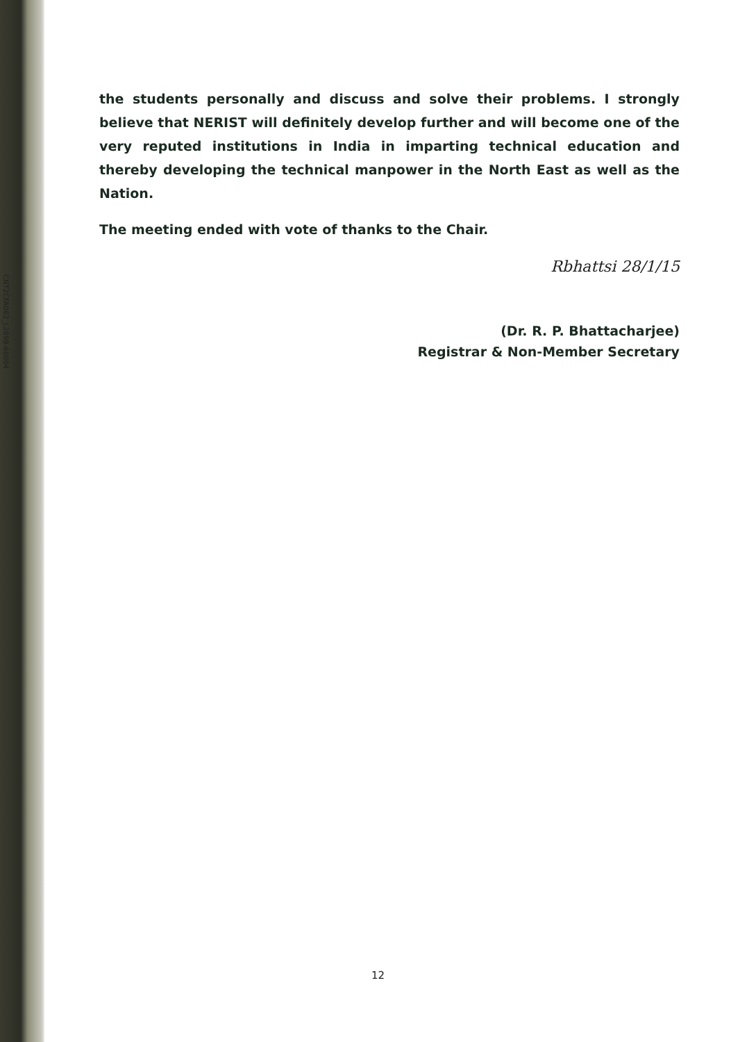CNT2CFA062_L2898-60004
the students personally and discuss and solve their problems. I strongly believe that NERIST will definitely develop further and will become one of the very reputed institutions in India in imparting technical education and thereby developing the technical manpower in the North East as well as the Nation.
The meeting ended with vote of thanks to the Chair.
Rbhattsi 28/1/15
(Dr. R. P. Bhattacharjee)
Registrar & Non-Member Secretary
12